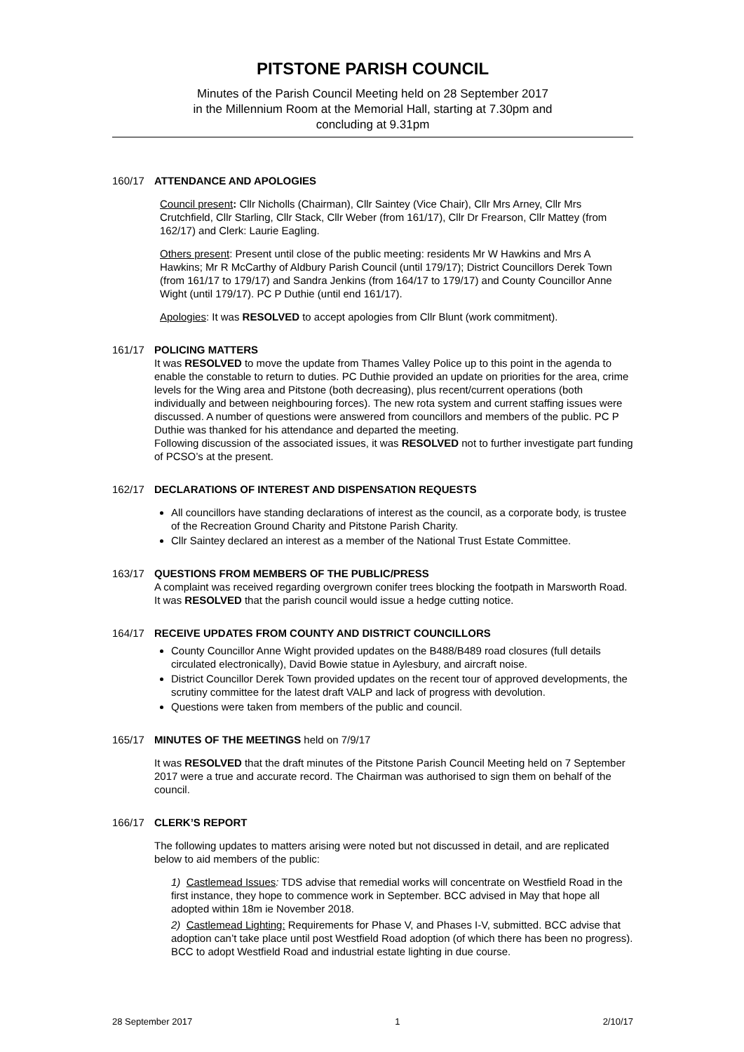PITSTONE PARISH COUNCIL
Minutes of the Parish Council Meeting held on 28 September 2017
in the Millennium Room at the Memorial Hall, starting at 7.30pm and
concluding at 9.31pm
160/17 ATTENDANCE AND APOLOGIES
Council present: Cllr Nicholls (Chairman), Cllr Saintey (Vice Chair), Cllr Mrs Arney, Cllr Mrs Crutchfield, Cllr Starling, Cllr Stack, Cllr Weber (from 161/17), Cllr Dr Frearson, Cllr Mattey (from 162/17) and Clerk: Laurie Eagling.
Others present: Present until close of the public meeting: residents Mr W Hawkins and Mrs A Hawkins; Mr R McCarthy of Aldbury Parish Council (until 179/17); District Councillors Derek Town (from 161/17 to 179/17) and Sandra Jenkins (from 164/17 to 179/17) and County Councillor Anne Wight (until 179/17). PC P Duthie (until end 161/17).
Apologies: It was RESOLVED to accept apologies from Cllr Blunt (work commitment).
161/17 POLICING MATTERS
It was RESOLVED to move the update from Thames Valley Police up to this point in the agenda to enable the constable to return to duties. PC Duthie provided an update on priorities for the area, crime levels for the Wing area and Pitstone (both decreasing), plus recent/current operations (both individually and between neighbouring forces). The new rota system and current staffing issues were discussed. A number of questions were answered from councillors and members of the public. PC P Duthie was thanked for his attendance and departed the meeting.
Following discussion of the associated issues, it was RESOLVED not to further investigate part funding of PCSO’s at the present.
162/17 DECLARATIONS OF INTEREST AND DISPENSATION REQUESTS
All councillors have standing declarations of interest as the council, as a corporate body, is trustee of the Recreation Ground Charity and Pitstone Parish Charity.
Cllr Saintey declared an interest as a member of the National Trust Estate Committee.
163/17 QUESTIONS FROM MEMBERS OF THE PUBLIC/PRESS
A complaint was received regarding overgrown conifer trees blocking the footpath in Marsworth Road. It was RESOLVED that the parish council would issue a hedge cutting notice.
164/17 RECEIVE UPDATES FROM COUNTY AND DISTRICT COUNCILLORS
County Councillor Anne Wight provided updates on the B488/B489 road closures (full details circulated electronically), David Bowie statue in Aylesbury, and aircraft noise.
District Councillor Derek Town provided updates on the recent tour of approved developments, the scrutiny committee for the latest draft VALP and lack of progress with devolution.
Questions were taken from members of the public and council.
165/17 MINUTES OF THE MEETINGS held on 7/9/17
It was RESOLVED that the draft minutes of the Pitstone Parish Council Meeting held on 7 September 2017 were a true and accurate record. The Chairman was authorised to sign them on behalf of the council.
166/17 CLERK’S REPORT
The following updates to matters arising were noted but not discussed in detail, and are replicated below to aid members of the public:
1) Castlemead Issues: TDS advise that remedial works will concentrate on Westfield Road in the first instance, they hope to commence work in September. BCC advised in May that hope all adopted within 18m ie November 2018.
2) Castlemead Lighting: Requirements for Phase V, and Phases I-V, submitted. BCC advise that adoption can’t take place until post Westfield Road adoption (of which there has been no progress). BCC to adopt Westfield Road and industrial estate lighting in due course.
28 September 2017 1 2/10/17